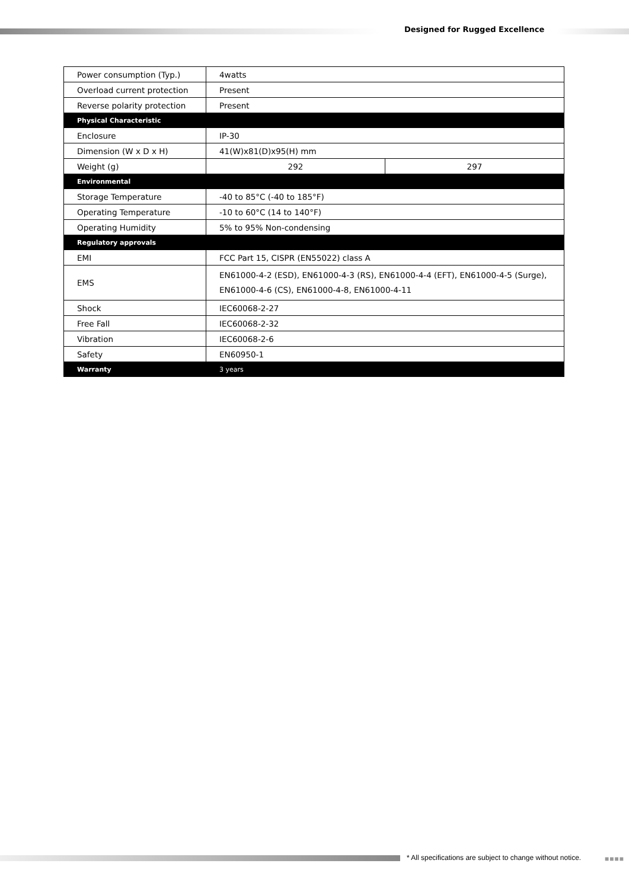Designed for Rugged Excellence
| Power consumption (Typ.) | 4watts | |
| Overload current protection | Present | |
| Reverse polarity protection | Present | |
| Physical Characteristic | | |
| Enclosure | IP-30 | |
| Dimension (W x D x H) | 41(W)x81(D)x95(H) mm | |
| Weight (g) | 292 | 297 |
| Environmental | | |
| Storage Temperature | -40 to 85°C (-40 to 185°F) | |
| Operating Temperature | -10 to 60°C (14 to 140°F) | |
| Operating Humidity | 5% to 95% Non-condensing | |
| Regulatory approvals | | |
| EMI | FCC Part 15, CISPR (EN55022) class A | |
| EMS | EN61000-4-2 (ESD), EN61000-4-3 (RS), EN61000-4-4 (EFT), EN61000-4-5 (Surge), EN61000-4-6 (CS), EN61000-4-8, EN61000-4-11 | |
| Shock | IEC60068-2-27 | |
| Free Fall | IEC60068-2-32 | |
| Vibration | IEC60068-2-6 | |
| Safety | EN60950-1 | |
| Warranty | 3 years | |
* All specifications are subject to change without notice.
■■■■